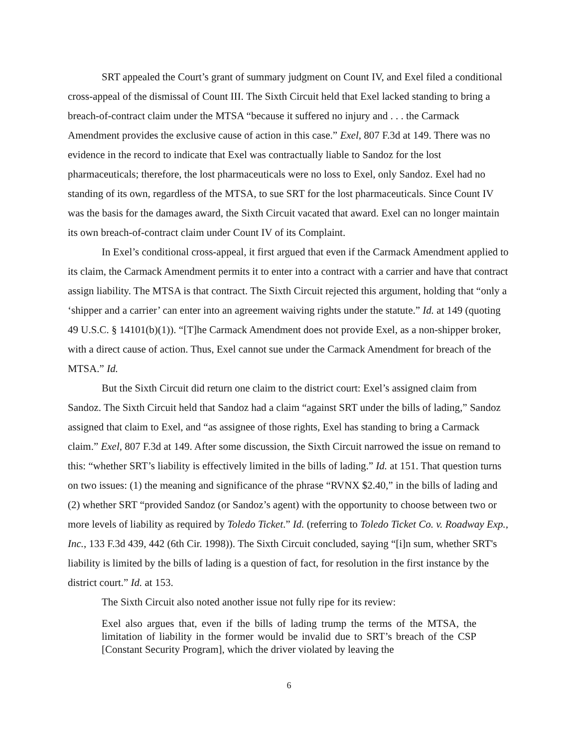SRT appealed the Court’s grant of summary judgment on Count IV, and Exel filed a conditional cross-appeal of the dismissal of Count III. The Sixth Circuit held that Exel lacked standing to bring a breach-of-contract claim under the MTSA “because it suffered no injury and . . . the Carmack Amendment provides the exclusive cause of action in this case.” Exel, 807 F.3d at 149. There was no evidence in the record to indicate that Exel was contractually liable to Sandoz for the lost pharmaceuticals; therefore, the lost pharmaceuticals were no loss to Exel, only Sandoz. Exel had no standing of its own, regardless of the MTSA, to sue SRT for the lost pharmaceuticals. Since Count IV was the basis for the damages award, the Sixth Circuit vacated that award. Exel can no longer maintain its own breach-of-contract claim under Count IV of its Complaint.
In Exel’s conditional cross-appeal, it first argued that even if the Carmack Amendment applied to its claim, the Carmack Amendment permits it to enter into a contract with a carrier and have that contract assign liability. The MTSA is that contract. The Sixth Circuit rejected this argument, holding that “only a ‘shipper and a carrier’ can enter into an agreement waiving rights under the statute.” Id. at 149 (quoting 49 U.S.C. § 14101(b)(1)). “[T]he Carmack Amendment does not provide Exel, as a non-shipper broker, with a direct cause of action. Thus, Exel cannot sue under the Carmack Amendment for breach of the MTSA.” Id.
But the Sixth Circuit did return one claim to the district court: Exel’s assigned claim from Sandoz. The Sixth Circuit held that Sandoz had a claim “against SRT under the bills of lading,” Sandoz assigned that claim to Exel, and “as assignee of those rights, Exel has standing to bring a Carmack claim.” Exel, 807 F.3d at 149. After some discussion, the Sixth Circuit narrowed the issue on remand to this: “whether SRT’s liability is effectively limited in the bills of lading.” Id. at 151. That question turns on two issues: (1) the meaning and significance of the phrase “RVNX $2.40,” in the bills of lading and (2) whether SRT “provided Sandoz (or Sandoz’s agent) with the opportunity to choose between two or more levels of liability as required by Toledo Ticket.” Id. (referring to Toledo Ticket Co. v. Roadway Exp., Inc., 133 F.3d 439, 442 (6th Cir. 1998)). The Sixth Circuit concluded, saying “[i]n sum, whether SRT's liability is limited by the bills of lading is a question of fact, for resolution in the first instance by the district court.” Id. at 153.
The Sixth Circuit also noted another issue not fully ripe for its review:
Exel also argues that, even if the bills of lading trump the terms of the MTSA, the limitation of liability in the former would be invalid due to SRT’s breach of the CSP [Constant Security Program], which the driver violated by leaving the
6